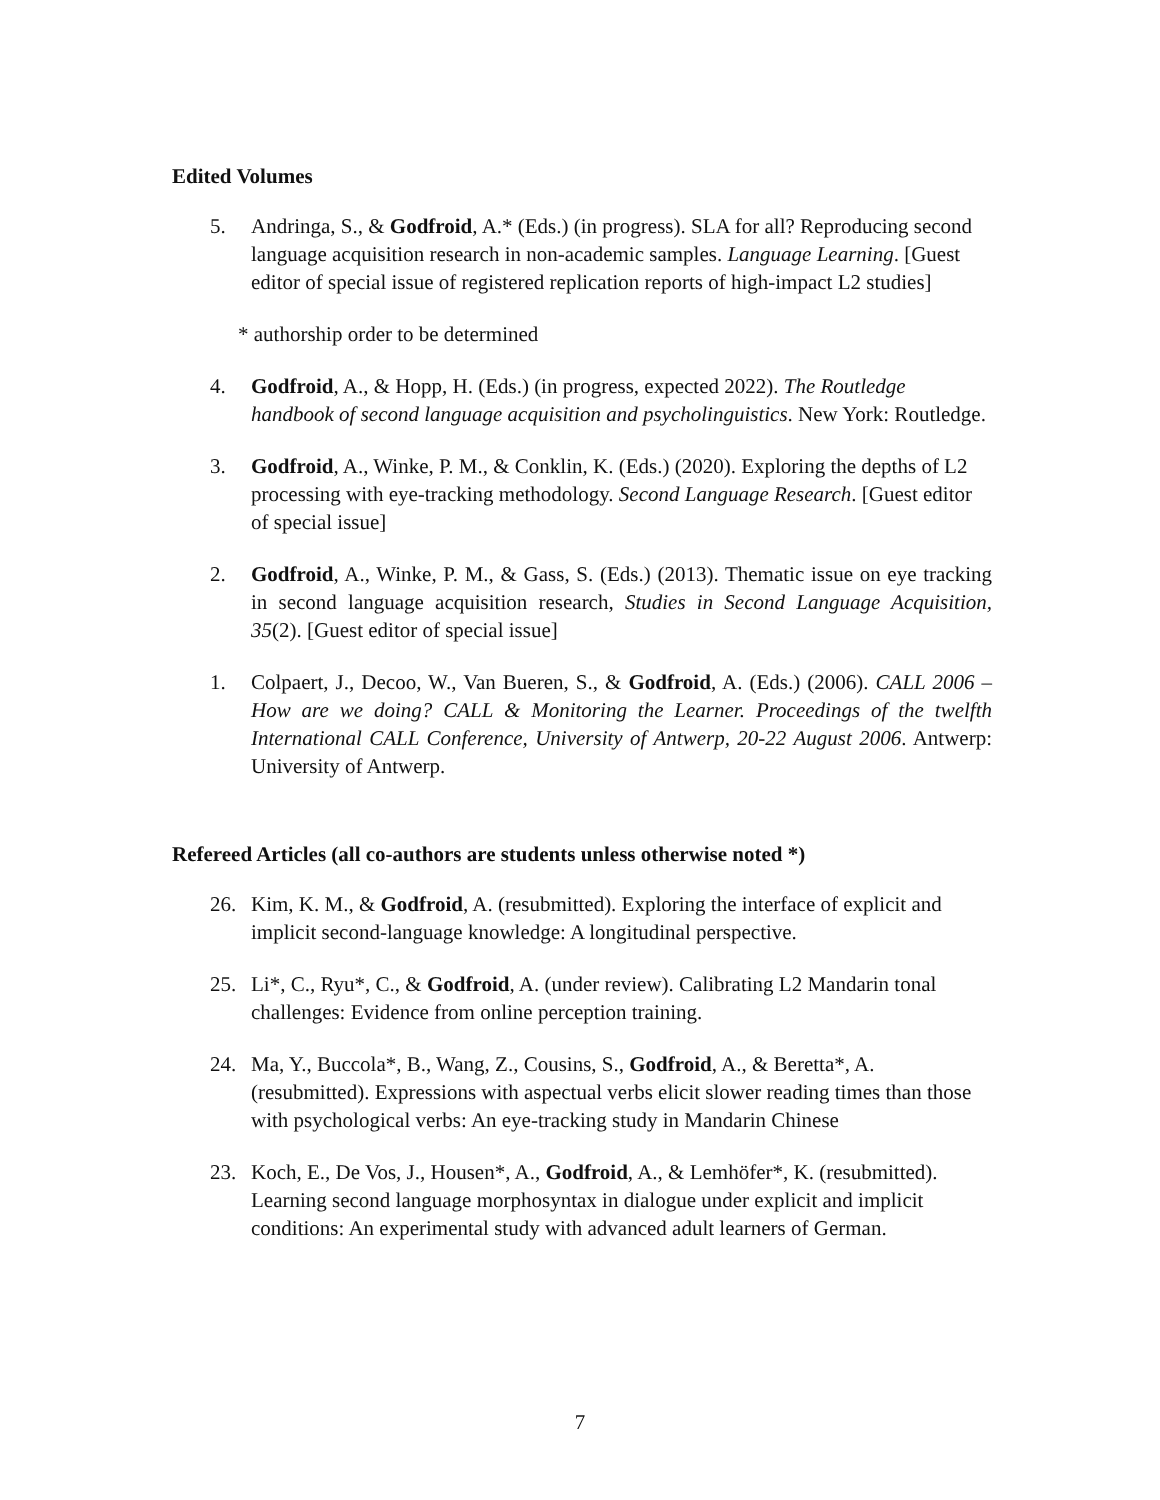Edited Volumes
5. Andringa, S., & Godfroid, A.* (Eds.) (in progress). SLA for all? Reproducing second language acquisition research in non-academic samples. Language Learning. [Guest editor of special issue of registered replication reports of high-impact L2 studies]
* authorship order to be determined
4. Godfroid, A., & Hopp, H. (Eds.) (in progress, expected 2022). The Routledge handbook of second language acquisition and psycholinguistics. New York: Routledge.
3. Godfroid, A., Winke, P. M., & Conklin, K. (Eds.) (2020). Exploring the depths of L2 processing with eye-tracking methodology. Second Language Research. [Guest editor of special issue]
2. Godfroid, A., Winke, P. M., & Gass, S. (Eds.) (2013). Thematic issue on eye tracking in second language acquisition research, Studies in Second Language Acquisition, 35(2). [Guest editor of special issue]
1. Colpaert, J., Decoo, W., Van Bueren, S., & Godfroid, A. (Eds.) (2006). CALL 2006 – How are we doing? CALL & Monitoring the Learner. Proceedings of the twelfth International CALL Conference, University of Antwerp, 20-22 August 2006. Antwerp: University of Antwerp.
Refereed Articles (all co-authors are students unless otherwise noted *)
26. Kim, K. M., & Godfroid, A. (resubmitted). Exploring the interface of explicit and implicit second-language knowledge: A longitudinal perspective.
25. Li*, C., Ryu*, C., & Godfroid, A. (under review). Calibrating L2 Mandarin tonal challenges: Evidence from online perception training.
24. Ma, Y., Buccola*, B., Wang, Z., Cousins, S., Godfroid, A., & Beretta*, A. (resubmitted). Expressions with aspectual verbs elicit slower reading times than those with psychological verbs: An eye-tracking study in Mandarin Chinese
23. Koch, E., De Vos, J., Housen*, A., Godfroid, A., & Lemhöfer*, K. (resubmitted). Learning second language morphosyntax in dialogue under explicit and implicit conditions: An experimental study with advanced adult learners of German.
7